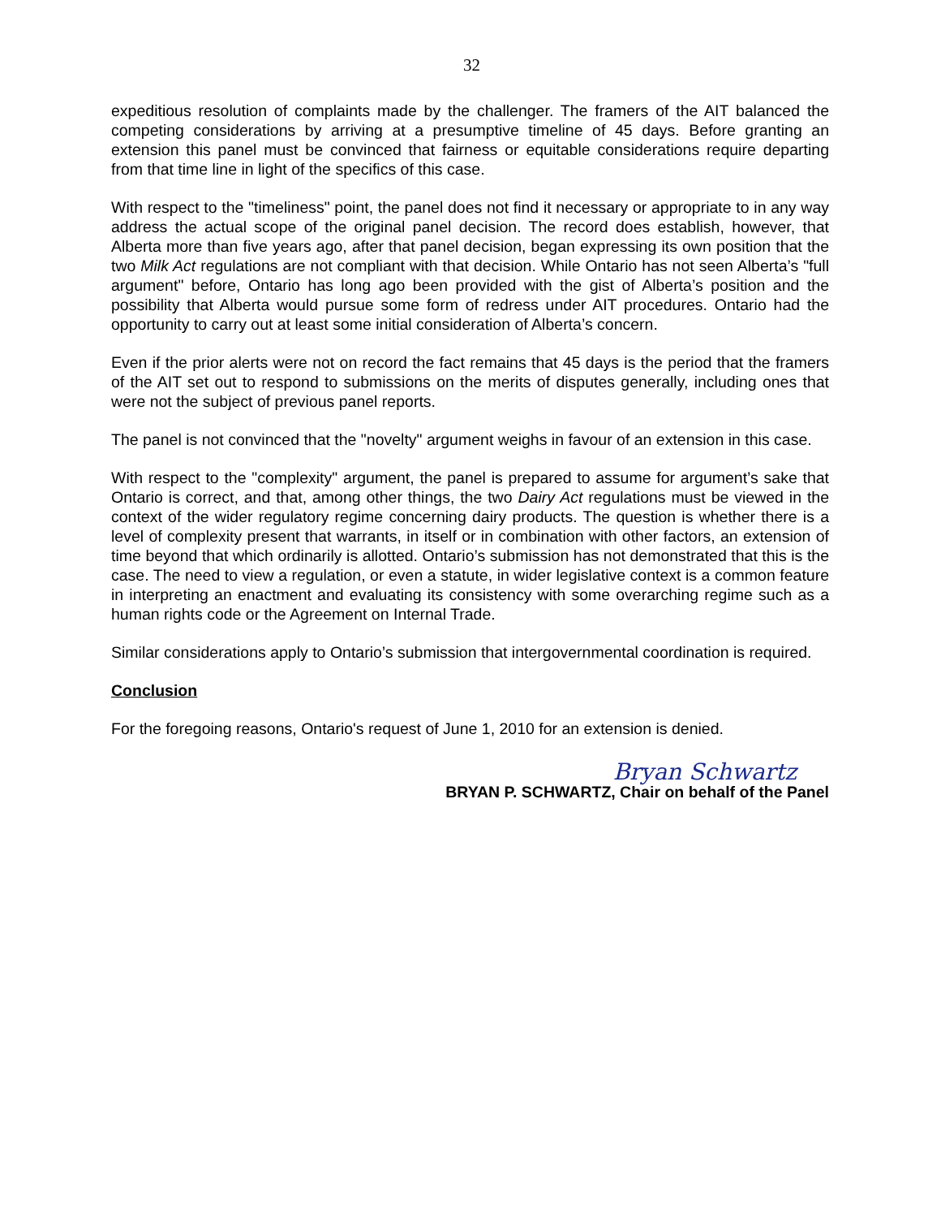32
expeditious resolution of complaints made by the challenger. The framers of the AIT balanced the competing considerations by arriving at a presumptive timeline of 45 days. Before granting an extension this panel must be convinced that fairness or equitable considerations require departing from that time line in light of the specifics of this case.
With respect to the "timeliness" point, the panel does not find it necessary or appropriate to in any way address the actual scope of the original panel decision. The record does establish, however, that Alberta more than five years ago, after that panel decision, began expressing its own position that the two Milk Act regulations are not compliant with that decision. While Ontario has not seen Alberta’s "full argument" before, Ontario has long ago been provided with the gist of Alberta’s position and the possibility that Alberta would pursue some form of redress under AIT procedures. Ontario had the opportunity to carry out at least some initial consideration of Alberta’s concern.
Even if the prior alerts were not on record the fact remains that 45 days is the period that the framers of the AIT set out to respond to submissions on the merits of disputes generally, including ones that were not the subject of previous panel reports.
The panel is not convinced that the "novelty" argument weighs in favour of an extension in this case.
With respect to the "complexity" argument, the panel is prepared to assume for argument’s sake that Ontario is correct, and that, among other things, the two Dairy Act regulations must be viewed in the context of the wider regulatory regime concerning dairy products. The question is whether there is a level of complexity present that warrants, in itself or in combination with other factors, an extension of time beyond that which ordinarily is allotted. Ontario’s submission has not demonstrated that this is the case. The need to view a regulation, or even a statute, in wider legislative context is a common feature in interpreting an enactment and evaluating its consistency with some overarching regime such as a human rights code or the Agreement on Internal Trade.
Similar considerations apply to Ontario’s submission that intergovernmental coordination is required.
Conclusion
For the foregoing reasons, Ontario's request of June 1, 2010 for an extension is denied.
Bryan Schwartz
BRYAN P. SCHWARTZ, Chair on behalf of the Panel